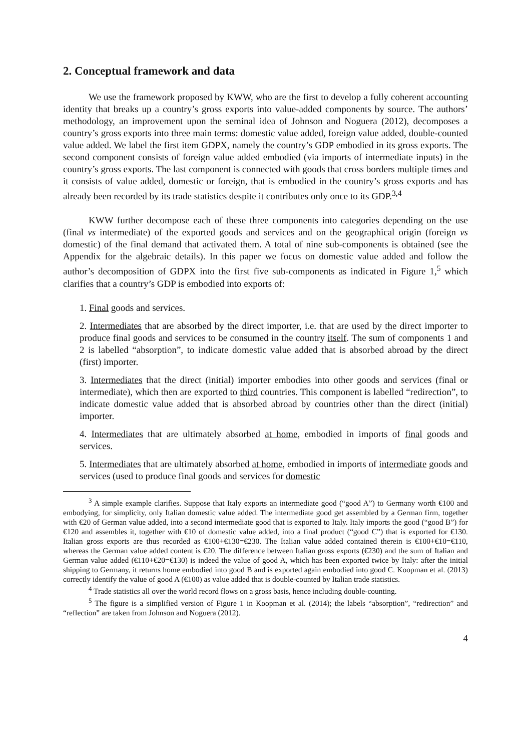2. Conceptual framework and data
We use the framework proposed by KWW, who are the first to develop a fully coherent accounting identity that breaks up a country’s gross exports into value-added components by source. The authors’ methodology, an improvement upon the seminal idea of Johnson and Noguera (2012), decomposes a country’s gross exports into three main terms: domestic value added, foreign value added, double-counted value added. We label the first item GDPX, namely the country’s GDP embodied in its gross exports. The second component consists of foreign value added embodied (via imports of intermediate inputs) in the country’s gross exports. The last component is connected with goods that cross borders multiple times and it consists of value added, domestic or foreign, that is embodied in the country’s gross exports and has already been recorded by its trade statistics despite it contributes only once to its GDP.<sup>3,4</sup>
KWW further decompose each of these three components into categories depending on the use (final vs intermediate) of the exported goods and services and on the geographical origin (foreign vs domestic) of the final demand that activated them. A total of nine sub-components is obtained (see the Appendix for the algebraic details). In this paper we focus on domestic value added and follow the author’s decomposition of GDPX into the first five sub-components as indicated in Figure 1,<sup>5</sup> which clarifies that a country’s GDP is embodied into exports of:
1. Final goods and services.
2. Intermediates that are absorbed by the direct importer, i.e. that are used by the direct importer to produce final goods and services to be consumed in the country itself. The sum of components 1 and 2 is labelled “absorption”, to indicate domestic value added that is absorbed abroad by the direct (first) importer.
3. Intermediates that the direct (initial) importer embodies into other goods and services (final or intermediate), which then are exported to third countries. This component is labelled “redirection”, to indicate domestic value added that is absorbed abroad by countries other than the direct (initial) importer.
4. Intermediates that are ultimately absorbed at home, embodied in imports of final goods and services.
5. Intermediates that are ultimately absorbed at home, embodied in imports of intermediate goods and services (used to produce final goods and services for domestic
<sup>3</sup> A simple example clarifies. Suppose that Italy exports an intermediate good (“good A”) to Germany worth €100 and embodying, for simplicity, only Italian domestic value added. The intermediate good get assembled by a German firm, together with €20 of German value added, into a second intermediate good that is exported to Italy. Italy imports the good (“good B”) for €120 and assembles it, together with €10 of domestic value added, into a final product (“good C”) that is exported for €130. Italian gross exports are thus recorded as €100+€130=€230. The Italian value added contained therein is €100+€10=€110, whereas the German value added content is €20. The difference between Italian gross exports (€230) and the sum of Italian and German value added (€110+€20=€130) is indeed the value of good A, which has been exported twice by Italy: after the initial shipping to Germany, it returns home embodied into good B and is exported again embodied into good C. Koopman et al. (2013) correctly identify the value of good A (€100) as value added that is double-counted by Italian trade statistics.
<sup>4</sup> Trade statistics all over the world record flows on a gross basis, hence including double-counting.
<sup>5</sup> The figure is a simplified version of Figure 1 in Koopman et al. (2014); the labels “absorption”, “redirection” and “reflection” are taken from Johnson and Noguera (2012).
4